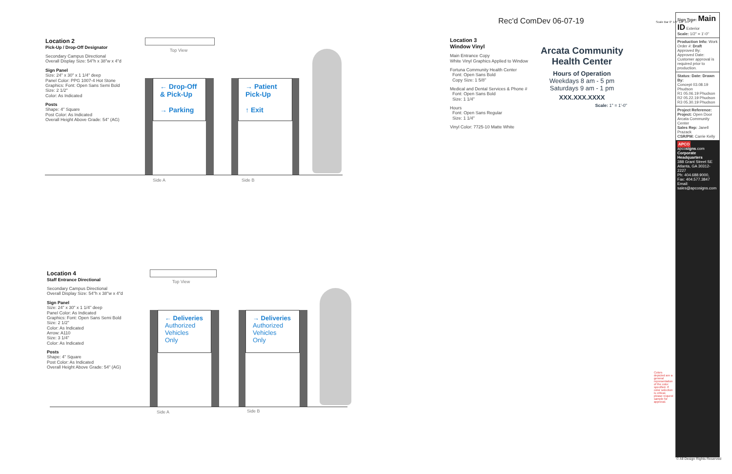Rec'd ComDev 06-07-19
Location 2
Pick-Up / Drop-Off Designator
Secondary Campus Directional
Overall Display Size: 54"h x 38"w x 4"d
Sign Panel
Size: 24" x 30" x 1 1/4" deep
Panel Color: PPG 1007-4 Hot Stone
Graphics: Font: Open Sans Semi Bold
Size: 2 1/2"
Color: As Indicated
Posts
Shape: 4" Square
Post Color: As Indicated
Overall Height Above Grade: 54" (AG)
Top View
← Drop-Off
& Pick-Up
→ Parking
→ Patient
Pick-Up
↑ Exit
Side A Side B
Location 4
Staff Entrance Directional
Secondary Campus Directional
Overall Display Size: 54"h x 38"w x 4"d
Sign Panel
Size: 24" x 30" x 1 1/4" deep
Panel Color: As Indicated
Graphics: Font: Open Sans Semi Bold
Size: 2 1/2"
Color: As Indicated
Arrow: A110
Size: 3 1/4"
Color: As Indicated
Posts
Shape: 4" Square
Post Color: As Indicated
Overall Height Above Grade: 54" (AG)
Top View
← Deliveries
Authorized
Vehicles
Only
→ Deliveries
Authorized
Vehicles
Only
Side A Side B
Location 3
Window Vinyl
Main Entrance Copy
White Vinyl Graphics Applied to Window
Fortuna Community Health Center
Font: Open Sans Bold
Copy Size: 1 5/8"
Medical and Dental Services & Phone #
Font: Open Sans Bold
Size: 1 1/4"
Hours
Font: Open Sans Regular
Size: 1 1/4"
Vinyl Color: 7725-10 Matte White
Arcata Community Health Center
Hours of Operation
Weekdays 8 am - 5 pm
Saturdays 9 am - 1 pm
XXX.XXX.XXXX
Scale: 1" = 1'-0"
Sign Type: Main ID Exterior
Scale: 1/2" = 1'-0"
Production Info: Work Order #: Draft Approved By: Approved Date: Customer approval is required prior to production.
Status: Date: Drawn By:
Concept 03.08.19 Phudson
R1 05.06.19 Phudson
R2 05.22.19 Phudson
R3 05.30.19 Phudson
Project Reference: Project: Open Door Arcata Community Center
Sales Rep: Janell Prazack
CSR/PM: Carrie Kelly
APCO apcosigns.com
Corporate Headquarters
388 Grant Street SE
Atlanta, GA 30312-2227
Ph: 404.688.9000, Fax: 404.577.3847
Email: sales@apcosigns.com
Colors depicted are a general representation of the color specified. If color selection is critical, please request sample for approval.
© All Design Rights Reserved
Scale Bar 0" 1/4" 1/2" 3/4" 1"